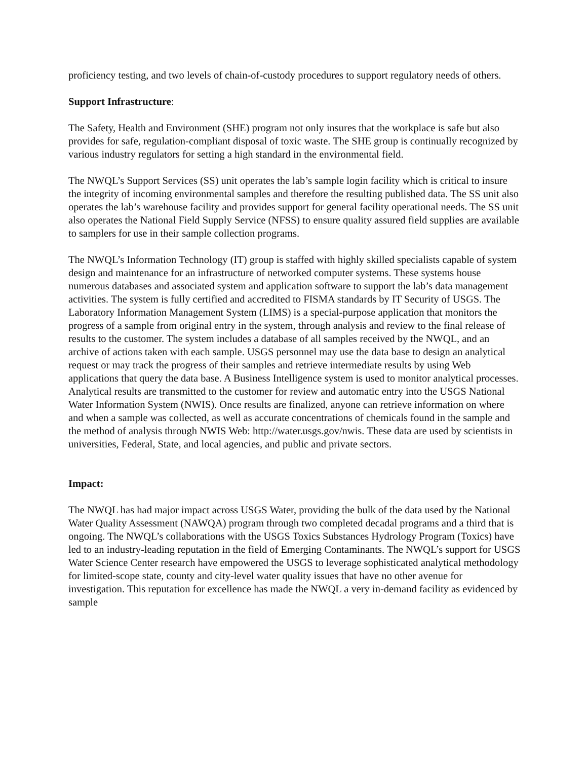proficiency testing, and two levels of chain-of-custody procedures to support regulatory needs of others.
Support Infrastructure:
The Safety, Health and Environment (SHE) program not only insures that the workplace is safe but also provides for safe, regulation-compliant disposal of toxic waste. The SHE group is continually recognized by various industry regulators for setting a high standard in the environmental field.
The NWQL’s Support Services (SS) unit operates the lab’s sample login facility which is critical to insure the integrity of incoming environmental samples and therefore the resulting published data. The SS unit also operates the lab’s warehouse facility and provides support for general facility operational needs. The SS unit also operates the National Field Supply Service (NFSS) to ensure quality assured field supplies are available to samplers for use in their sample collection programs.
The NWQL’s Information Technology (IT) group is staffed with highly skilled specialists capable of system design and maintenance for an infrastructure of networked computer systems. These systems house numerous databases and associated system and application software to support the lab’s data management activities. The system is fully certified and accredited to FISMA standards by IT Security of USGS. The Laboratory Information Management System (LIMS) is a special-purpose application that monitors the progress of a sample from original entry in the system, through analysis and review to the final release of results to the customer. The system includes a database of all samples received by the NWQL, and an archive of actions taken with each sample. USGS personnel may use the data base to design an analytical request or may track the progress of their samples and retrieve intermediate results by using Web applications that query the data base. A Business Intelligence system is used to monitor analytical processes. Analytical results are transmitted to the customer for review and automatic entry into the USGS National Water Information System (NWIS). Once results are finalized, anyone can retrieve information on where and when a sample was collected, as well as accurate concentrations of chemicals found in the sample and the method of analysis through NWIS Web: http://water.usgs.gov/nwis. These data are used by scientists in universities, Federal, State, and local agencies, and public and private sectors.
Impact:
The NWQL has had major impact across USGS Water, providing the bulk of the data used by the National Water Quality Assessment (NAWQA) program through two completed decadal programs and a third that is ongoing. The NWQL’s collaborations with the USGS Toxics Substances Hydrology Program (Toxics) have led to an industry-leading reputation in the field of Emerging Contaminants. The NWQL’s support for USGS Water Science Center research have empowered the USGS to leverage sophisticated analytical methodology for limited-scope state, county and city-level water quality issues that have no other avenue for investigation. This reputation for excellence has made the NWQL a very in-demand facility as evidenced by sample